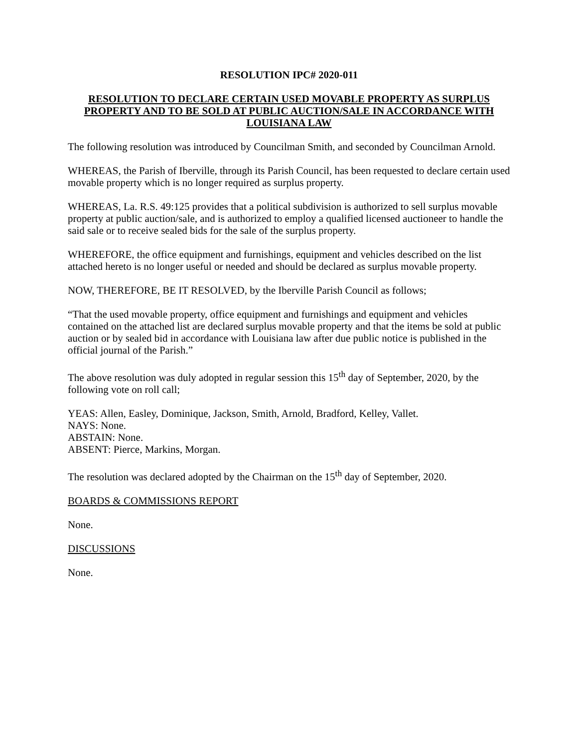RESOLUTION IPC# 2020-011
RESOLUTION TO DECLARE CERTAIN USED MOVABLE PROPERTY AS SURPLUS PROPERTY AND TO BE SOLD AT PUBLIC AUCTION/SALE IN ACCORDANCE WITH LOUISIANA LAW
The following resolution was introduced by Councilman Smith, and seconded by Councilman Arnold.
WHEREAS, the Parish of Iberville, through its Parish Council, has been requested to declare certain used movable property which is no longer required as surplus property.
WHEREAS, La. R.S. 49:125 provides that a political subdivision is authorized to sell surplus movable property at public auction/sale, and is authorized to employ a qualified licensed auctioneer to handle the said sale or to receive sealed bids for the sale of the surplus property.
WHEREFORE, the office equipment and furnishings, equipment and vehicles described on the list attached hereto is no longer useful or needed and should be declared as surplus movable property.
NOW, THEREFORE, BE IT RESOLVED, by the Iberville Parish Council as follows;
“That the used movable property, office equipment and furnishings and equipment and vehicles contained on the attached list are declared surplus movable property and that the items be sold at public auction or by sealed bid in accordance with Louisiana law after due public notice is published in the official journal of the Parish.”
The above resolution was duly adopted in regular session this 15<sup>th</sup> day of September, 2020, by the following vote on roll call;
YEAS: Allen, Easley, Dominique, Jackson, Smith, Arnold, Bradford, Kelley, Vallet.
NAYS: None.
ABSTAIN: None.
ABSENT: Pierce, Markins, Morgan.
The resolution was declared adopted by the Chairman on the 15<sup>th</sup> day of September, 2020.
BOARDS & COMMISSIONS REPORT
None.
DISCUSSIONS
None.